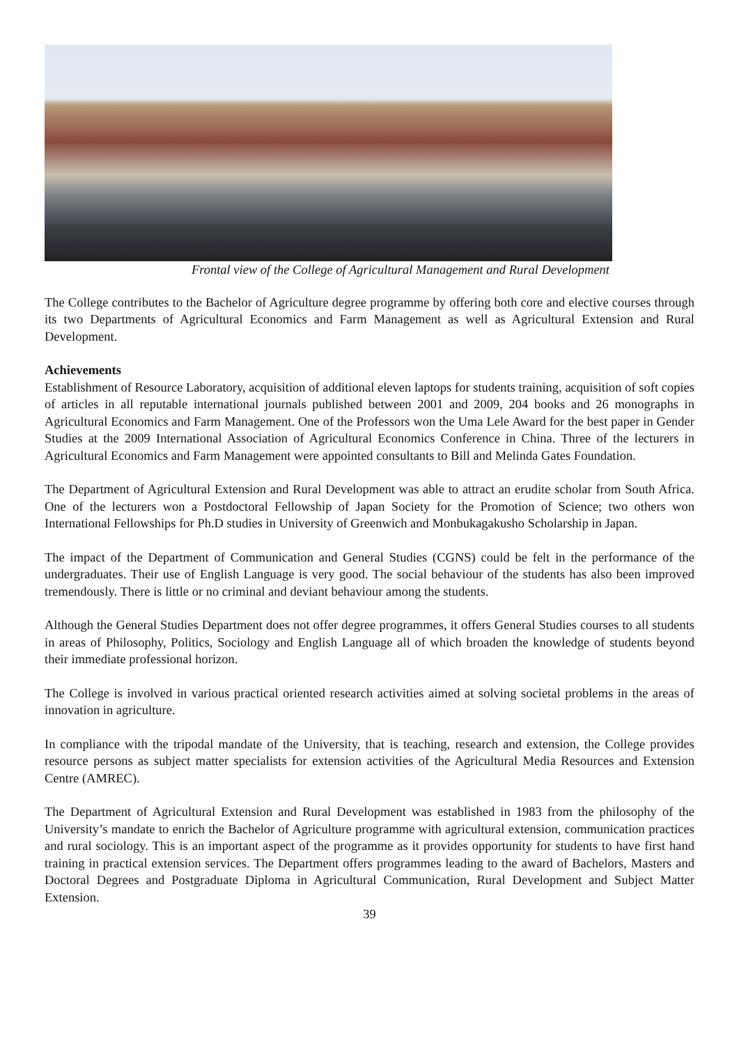Frontal view of the College of Agricultural Management and Rural Development
The College contributes to the Bachelor of Agriculture degree programme by offering both core and elective courses through its two Departments of Agricultural Economics and Farm Management as well as Agricultural Extension and Rural Development.
Achievements
Establishment of Resource Laboratory, acquisition of additional eleven laptops for students training, acquisition of soft copies of articles in all reputable international journals published between 2001 and 2009, 204 books and 26 monographs in Agricultural Economics and Farm Management. One of the Professors won the Uma Lele Award for the best paper in Gender Studies at the 2009 International Association of Agricultural Economics Conference in China. Three of the lecturers in Agricultural Economics and Farm Management were appointed consultants to Bill and Melinda Gates Foundation.
The Department of Agricultural Extension and Rural Development was able to attract an erudite scholar from South Africa. One of the lecturers won a Postdoctoral Fellowship of Japan Society for the Promotion of Science; two others won International Fellowships for Ph.D studies in University of Greenwich and Monbukagakusho Scholarship in Japan.
The impact of the Department of Communication and General Studies (CGNS) could be felt in the performance of the undergraduates. Their use of English Language is very good. The social behaviour of the students has also been improved tremendously. There is little or no criminal and deviant behaviour among the students.
Although the General Studies Department does not offer degree programmes, it offers General Studies courses to all students in areas of Philosophy, Politics, Sociology and English Language all of which broaden the knowledge of students beyond their immediate professional horizon.
The College is involved in various practical oriented research activities aimed at solving societal problems in the areas of innovation in agriculture.
In compliance with the tripodal mandate of the University, that is teaching, research and extension, the College provides resource persons as subject matter specialists for extension activities of the Agricultural Media Resources and Extension Centre (AMREC).
The Department of Agricultural Extension and Rural Development was established in 1983 from the philosophy of the University’s mandate to enrich the Bachelor of Agriculture programme with agricultural extension, communication practices and rural sociology. This is an important aspect of the programme as it provides opportunity for students to have first hand training in practical extension services. The Department offers programmes leading to the award of Bachelors, Masters and Doctoral Degrees and Postgraduate Diploma in Agricultural Communication, Rural Development and Subject Matter Extension.
39